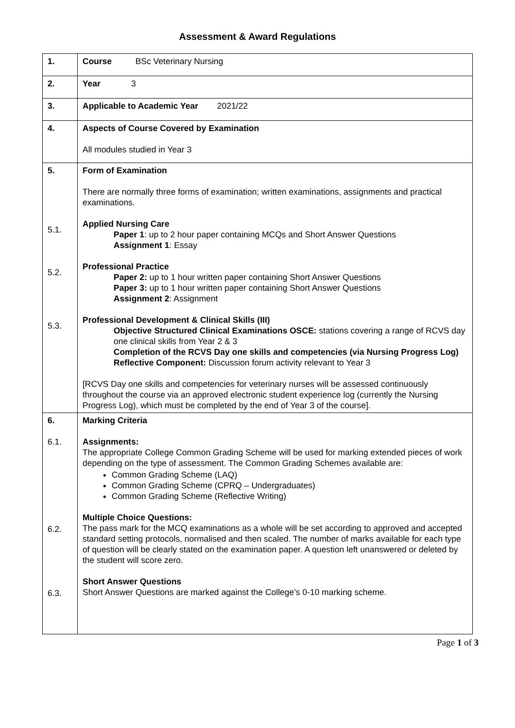Assessment & Award Regulations
| 1. | Course BSc Veterinary Nursing |
| 2. | Year 3 |
| 3. | Applicable to Academic Year 2021/22 |
| 4. | Aspects of Course Covered by Examination All modules studied in Year 3 |
| 5. 5.1. 5.2. 5.3. | Form of Examination There are normally three forms of examination; written examinations, assignments and practical examinations. Applied Nursing Care Paper 1 : up to 2 hour paper containing MCQs and Short Answer Questions Assignment 1 : Essay Professional Practice Paper 2: up to 1 hour written paper containing Short Answer Questions Paper 3: up to 1 hour written paper containing Short Answer Questions Assignment 2 : Assignment Professional Development & Clinical Skills (III) Objective Structured Clinical Examinations OSCE: stations covering a range of RCVS day one clinical skills from Year 2 & 3 Completion of the RCVS Day one skills and competencies (via Nursing Progress Log) Reflective Component: Discussion forum activity relevant to Year 3 [RCVS Day one skills and competencies for veterinary nurses will be assessed continuously throughout the course via an approved electronic student experience log (currently the Nursing Progress Log), which must be completed by the end of Year 3 of the course]. |
| 6. 6.1. 6.2. 6.3. | Marking Criteria Assignments: The appropriate College Common Grading Scheme will be used for marking extended pieces of work depending on the type of assessment. The Common Grading Schemes available are: Common Grading Scheme (LAQ) Common Grading Scheme (CPRQ – Undergraduates) Common Grading Scheme (Reflective Writing) Multiple Choice Questions: The pass mark for the MCQ examinations as a whole will be set according to approved and accepted standard setting protocols, normalised and then scaled. The number of marks available for each type of question will be clearly stated on the examination paper. A question left unanswered or deleted by the student will score zero. Short Answer Questions Short Answer Questions are marked against the College’s 0-10 marking scheme. |
Page 1 of 3